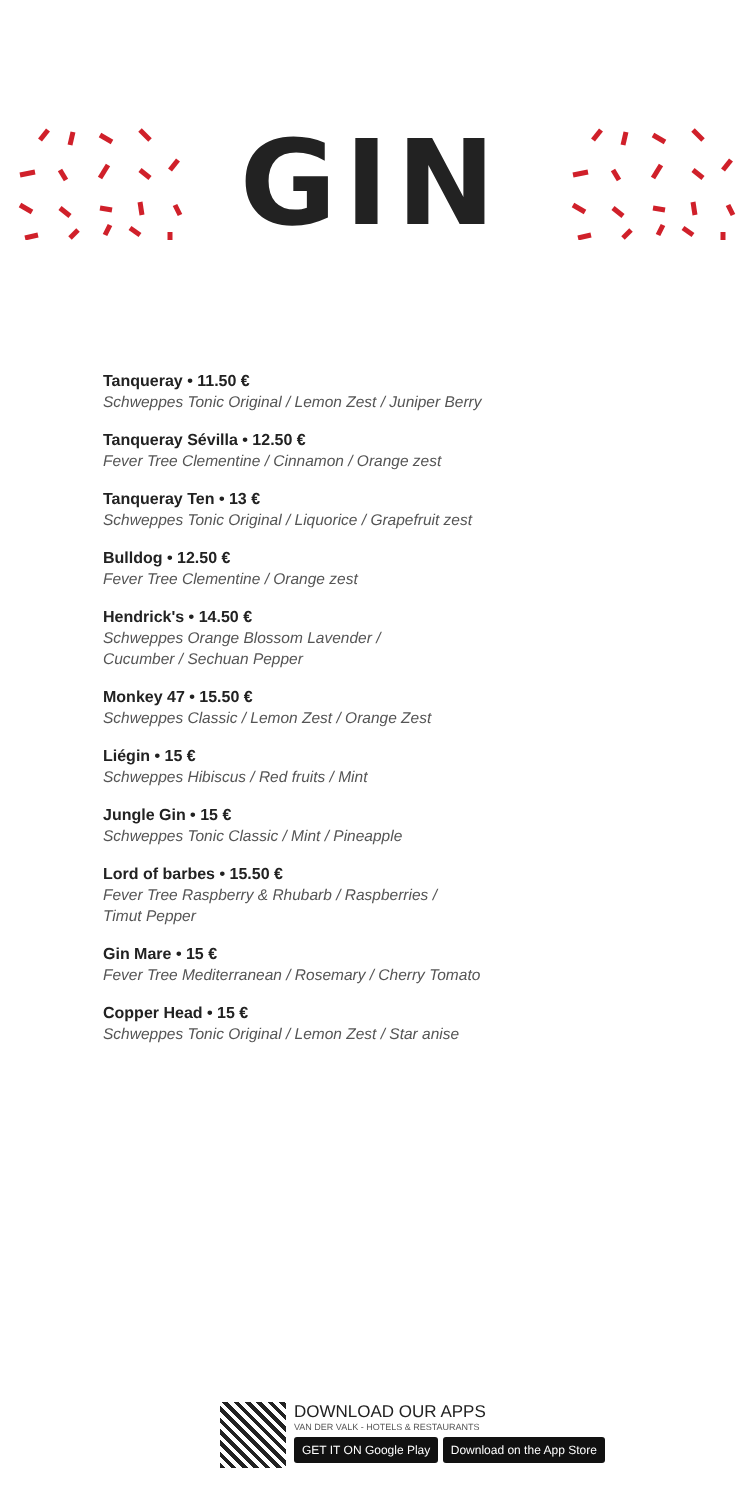GIN
Tanqueray • 11.50 €
Schweppes Tonic Original / Lemon Zest / Juniper Berry
Tanqueray Sévilla • 12.50 €
Fever Tree Clementine / Cinnamon / Orange zest
Tanqueray Ten • 13 €
Schweppes Tonic Original / Liquorice / Grapefruit zest
Bulldog • 12.50 €
Fever Tree Clementine / Orange zest
Hendrick's • 14.50 €
Schweppes Orange Blossom Lavender /
Cucumber / Sechuan Pepper
Monkey 47 • 15.50 €
Schweppes Classic / Lemon Zest / Orange Zest
Liégin • 15 €
Schweppes Hibiscus / Red fruits / Mint
Jungle Gin • 15 €
Schweppes Tonic Classic / Mint / Pineapple
Lord of barbes • 15.50 €
Fever Tree Raspberry & Rhubarb / Raspberries /
Timut Pepper
Gin Mare • 15 €
Fever Tree Mediterranean / Rosemary / Cherry Tomato
Copper Head • 15 €
Schweppes Tonic Original / Lemon Zest / Star anise
DOWNLOAD OUR APPS
VAN DER VALK - HOTELS & RESTAURANTS
GET IT ON Google Play Download on the App Store